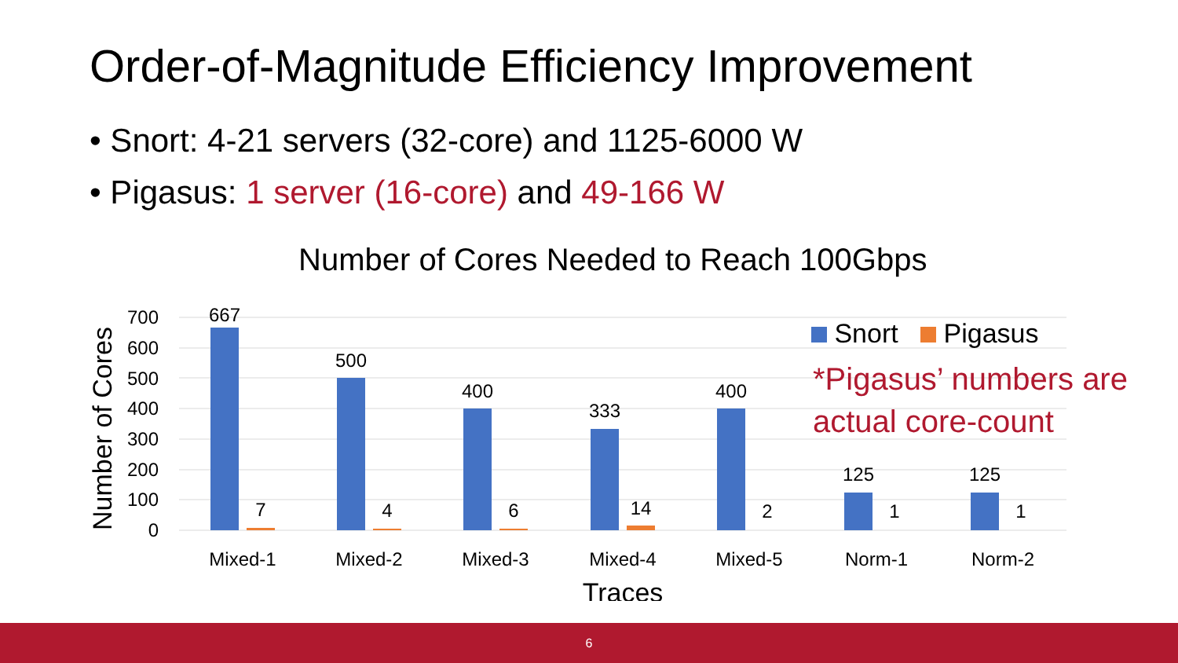Order-of-Magnitude Efficiency Improvement
• Snort: 4-21 servers (32-core) and 1125-6000 W
• Pigasus: 1 server (16-core) and 49-166 W
Number of Cores Needed to Reach 100Gbps
Number of Cores
700
600
500
400
300
200
100
0
667
7
500
4
400
6
333
14
400
2
125
1
125
1
Mixed-1
Mixed-2
Mixed-3
Mixed-4
Mixed-5
Norm-1
Norm-2
Traces
Snort Pigasus
*Pigasus’ numbers are
actual core-count
6